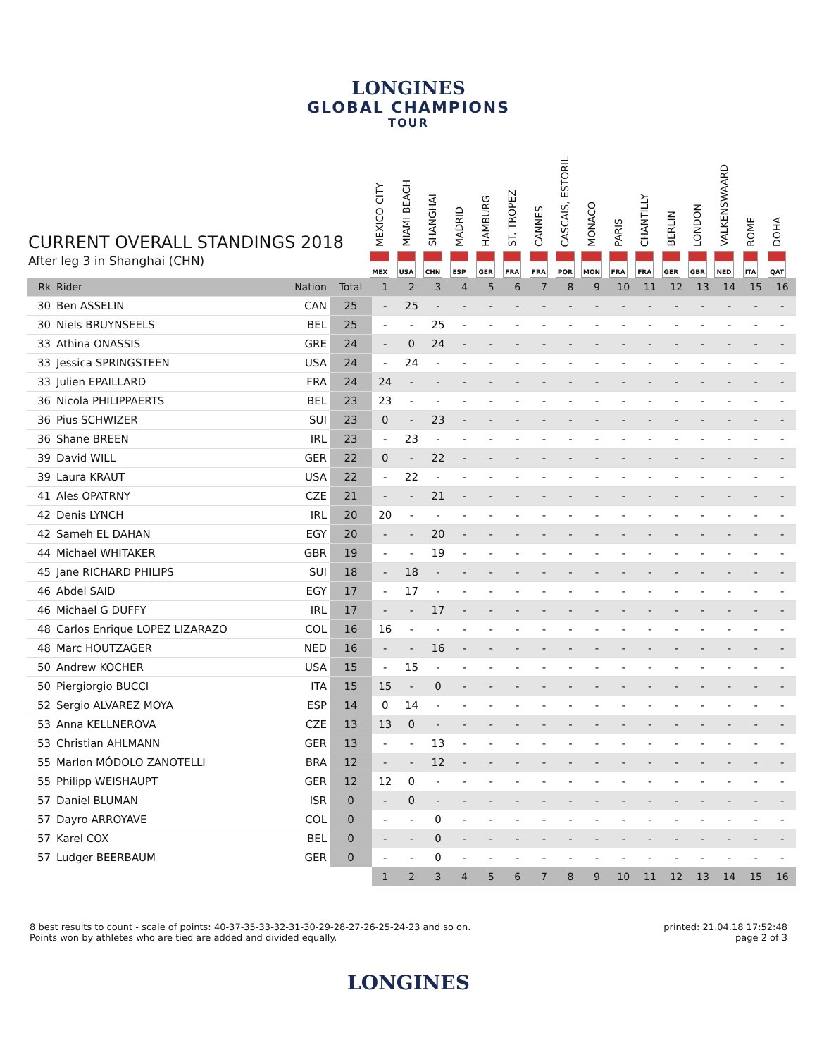LONGINES
GLOBAL CHAMPIONS
TOUR
CURRENT OVERALL STANDINGS 2018
After leg 3 in Shanghai (CHN)
MEXICO CITY
MEX
MIAMI BEACH
USA
SHANGHAI
CHN
MADRID
ESP
HAMBURG
GER
ST. TROPEZ
FRA
CANNES
FRA
CASCAIS, ESTORIL
POR
MONACO
MON
PARIS
FRA
CHANTILLY
FRA
BERLIN
GER
LONDON
GBR
VALKENSWAARD
NED
ROME
ITA
DOHA
QAT
| Rk | Rider | Nation | Total | 1 | 2 | 3 | 4 | 5 | 6 | 7 | 8 | 9 | 10 | 11 | 12 | 13 | 14 | 15 | 16 |
| --- | --- | --- | --- | --- | --- | --- | --- | --- | --- | --- | --- | --- | --- | --- | --- | --- | --- | --- | --- |
| 30 | Ben ASSELIN | CAN | 25 | - | 25 | - | - | - | - | - | - | - | - | - | - | - | - | - | - |
| 30 | Niels BRUYNSEELS | BEL | 25 | - | - | 25 | - | - | - | - | - | - | - | - | - | - | - | - | - |
| 33 | Athina ONASSIS | GRE | 24 | - | 0 | 24 | - | - | - | - | - | - | - | - | - | - | - | - | - |
| 33 | Jessica SPRINGSTEEN | USA | 24 | - | 24 | - | - | - | - | - | - | - | - | - | - | - | - | - | - |
| 33 | Julien EPAILLARD | FRA | 24 | 24 | - | - | - | - | - | - | - | - | - | - | - | - | - | - | - |
| 36 | Nicola PHILIPPAERTS | BEL | 23 | 23 | - | - | - | - | - | - | - | - | - | - | - | - | - | - | - |
| 36 | Pius SCHWIZER | SUI | 23 | 0 | - | 23 | - | - | - | - | - | - | - | - | - | - | - | - | - |
| 36 | Shane BREEN | IRL | 23 | - | 23 | - | - | - | - | - | - | - | - | - | - | - | - | - | - |
| 39 | David WILL | GER | 22 | 0 | - | 22 | - | - | - | - | - | - | - | - | - | - | - | - | - |
| 39 | Laura KRAUT | USA | 22 | - | 22 | - | - | - | - | - | - | - | - | - | - | - | - | - | - |
| 41 | Ales OPATRNY | CZE | 21 | - | - | 21 | - | - | - | - | - | - | - | - | - | - | - | - | - |
| 42 | Denis LYNCH | IRL | 20 | 20 | - | - | - | - | - | - | - | - | - | - | - | - | - | - | - |
| 42 | Sameh EL DAHAN | EGY | 20 | - | - | 20 | - | - | - | - | - | - | - | - | - | - | - | - | - |
| 44 | Michael WHITAKER | GBR | 19 | - | - | 19 | - | - | - | - | - | - | - | - | - | - | - | - | - |
| 45 | Jane RICHARD PHILIPS | SUI | 18 | - | 18 | - | - | - | - | - | - | - | - | - | - | - | - | - | - |
| 46 | Abdel SAID | EGY | 17 | - | 17 | - | - | - | - | - | - | - | - | - | - | - | - | - | - |
| 46 | Michael G DUFFY | IRL | 17 | - | - | 17 | - | - | - | - | - | - | - | - | - | - | - | - | - |
| 48 | Carlos Enrique LOPEZ LIZARAZO | COL | 16 | 16 | - | - | - | - | - | - | - | - | - | - | - | - | - | - | - |
| 48 | Marc HOUTZAGER | NED | 16 | - | - | 16 | - | - | - | - | - | - | - | - | - | - | - | - | - |
| 50 | Andrew KOCHER | USA | 15 | - | 15 | - | - | - | - | - | - | - | - | - | - | - | - | - | - |
| 50 | Piergiorgio BUCCI | ITA | 15 | 15 | - | 0 | - | - | - | - | - | - | - | - | - | - | - | - | - |
| 52 | Sergio ALVAREZ MOYA | ESP | 14 | 0 | 14 | - | - | - | - | - | - | - | - | - | - | - | - | - | - |
| 53 | Anna KELLNEROVA | CZE | 13 | 13 | 0 | - | - | - | - | - | - | - | - | - | - | - | - | - | - |
| 53 | Christian AHLMANN | GER | 13 | - | - | 13 | - | - | - | - | - | - | - | - | - | - | - | - | - |
| 55 | Marlon MÓDOLO ZANOTELLI | BRA | 12 | - | - | 12 | - | - | - | - | - | - | - | - | - | - | - | - | - |
| 55 | Philipp WEISHAUPT | GER | 12 | 12 | 0 | - | - | - | - | - | - | - | - | - | - | - | - | - | - |
| 57 | Daniel BLUMAN | ISR | 0 | - | 0 | - | - | - | - | - | - | - | - | - | - | - | - | - | - |
| 57 | Dayro ARROYAVE | COL | 0 | - | - | 0 | - | - | - | - | - | - | - | - | - | - | - | - | - |
| 57 | Karel COX | BEL | 0 | - | - | 0 | - | - | - | - | - | - | - | - | - | - | - | - | - |
| 57 | Ludger BEERBAUM | GER | 0 | - | - | 0 | - | - | - | - | - | - | - | - | - | - | - | - | - |
| | | | | 1 | 2 | 3 | 4 | 5 | 6 | 7 | 8 | 9 | 10 | 11 | 12 | 13 | 14 | 15 | 16 |
8 best results to count - scale of points: 40-37-35-33-32-31-30-29-28-27-26-25-24-23 and so on.
Points won by athletes who are tied are added and divided equally.
printed: 21.04.18 17:52:48
page 2 of 3
LONGINES